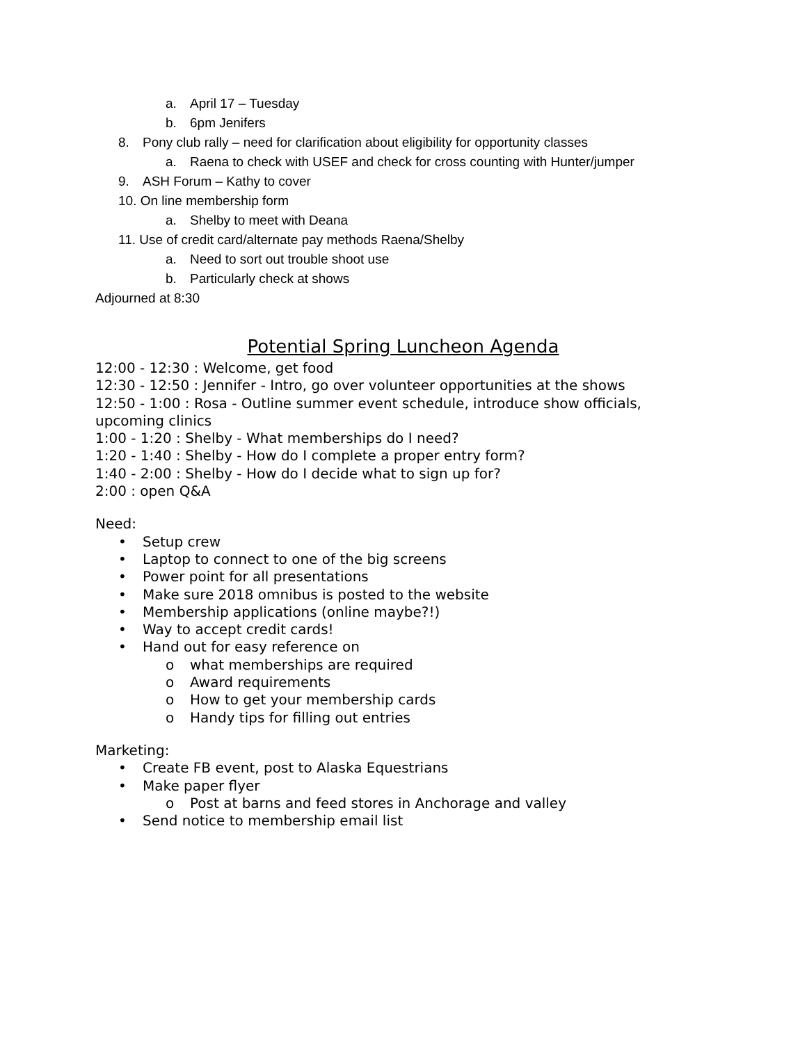a. April 17 – Tuesday
b. 6pm Jenifers
8. Pony club rally – need for clarification about eligibility for opportunity classes
a. Raena to check with USEF and check for cross counting with Hunter/jumper
9. ASH Forum – Kathy to cover
10. On line membership form
a. Shelby to meet with Deana
11. Use of credit card/alternate pay methods Raena/Shelby
a. Need to sort out trouble shoot use
b. Particularly check at shows
Adjourned at 8:30
Potential Spring Luncheon Agenda
12:00 - 12:30 : Welcome, get food
12:30 - 12:50 : Jennifer - Intro, go over volunteer opportunities at the shows
12:50 - 1:00 : Rosa - Outline summer event schedule, introduce show officials, upcoming clinics
1:00 - 1:20 : Shelby - What memberships do I need?
1:20 - 1:40 : Shelby - How do I complete a proper entry form?
1:40 - 2:00 : Shelby - How do I decide what to sign up for?
2:00 : open Q&A
Need:
• Setup crew
• Laptop to connect to one of the big screens
• Power point for all presentations
• Make sure 2018 omnibus is posted to the website
• Membership applications (online maybe?!)
• Way to accept credit cards!
• Hand out for easy reference on
o what memberships are required
o Award requirements
o How to get your membership cards
o Handy tips for filling out entries
Marketing:
• Create FB event, post to Alaska Equestrians
• Make paper flyer
o Post at barns and feed stores in Anchorage and valley
• Send notice to membership email list